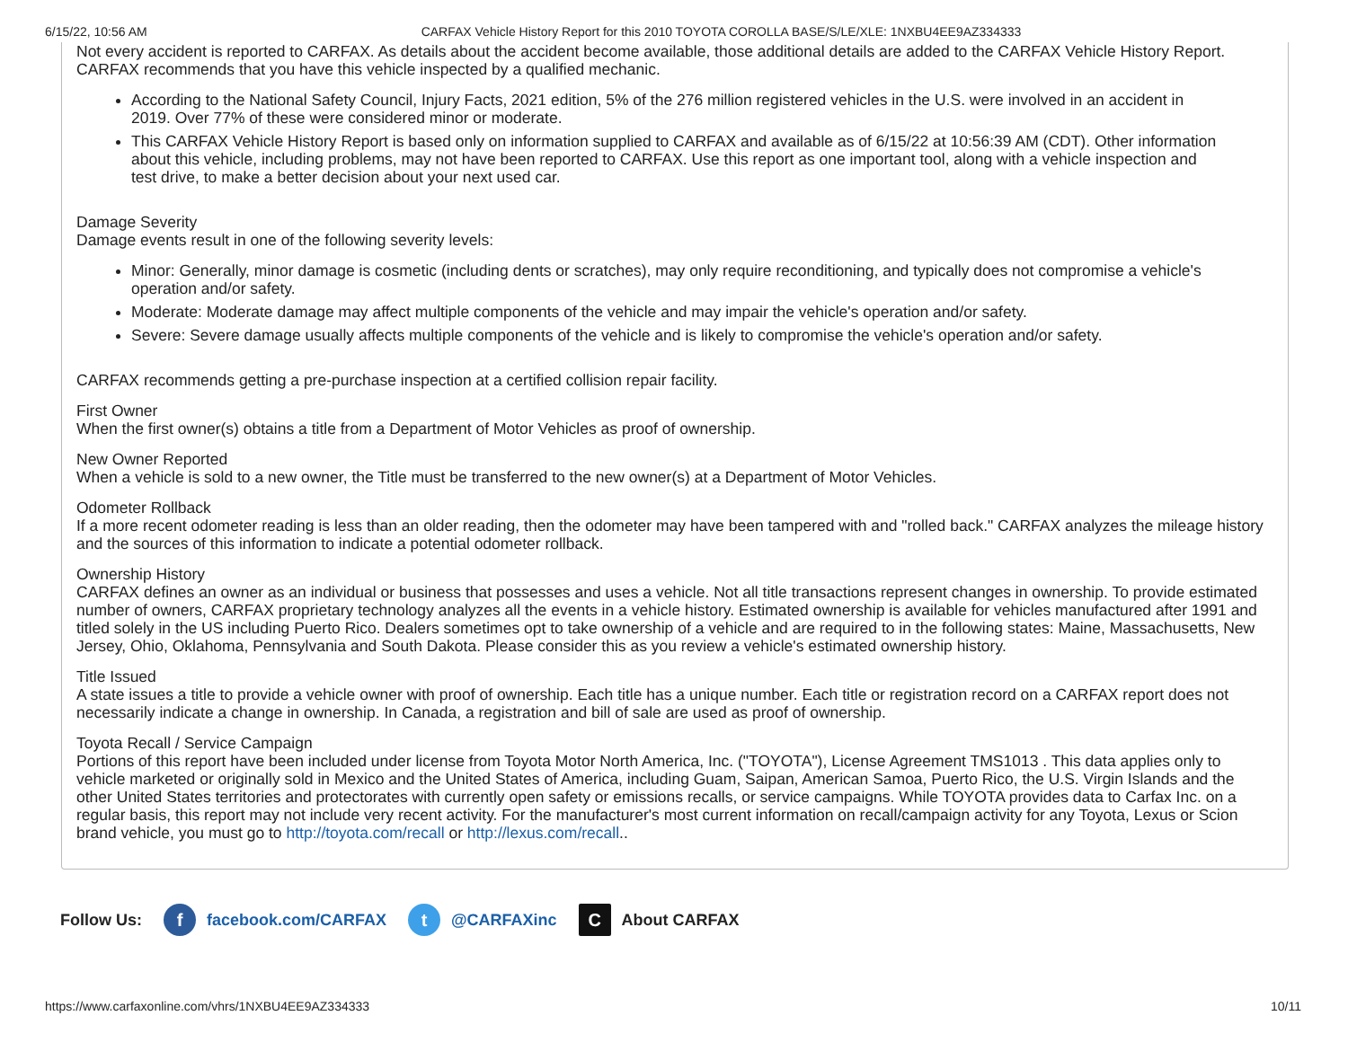6/15/22, 10:56 AM CARFAX Vehicle History Report for this 2010 TOYOTA COROLLA BASE/S/LE/XLE: 1NXBU4EE9AZ334333
Not every accident is reported to CARFAX. As details about the accident become available, those additional details are added to the CARFAX Vehicle History Report. CARFAX recommends that you have this vehicle inspected by a qualified mechanic.
According to the National Safety Council, Injury Facts, 2021 edition, 5% of the 276 million registered vehicles in the U.S. were involved in an accident in 2019. Over 77% of these were considered minor or moderate.
This CARFAX Vehicle History Report is based only on information supplied to CARFAX and available as of 6/15/22 at 10:56:39 AM (CDT). Other information about this vehicle, including problems, may not have been reported to CARFAX. Use this report as one important tool, along with a vehicle inspection and test drive, to make a better decision about your next used car.
Damage Severity
Damage events result in one of the following severity levels:
Minor: Generally, minor damage is cosmetic (including dents or scratches), may only require reconditioning, and typically does not compromise a vehicle's operation and/or safety.
Moderate: Moderate damage may affect multiple components of the vehicle and may impair the vehicle's operation and/or safety.
Severe: Severe damage usually affects multiple components of the vehicle and is likely to compromise the vehicle's operation and/or safety.
CARFAX recommends getting a pre-purchase inspection at a certified collision repair facility.
First Owner
When the first owner(s) obtains a title from a Department of Motor Vehicles as proof of ownership.
New Owner Reported
When a vehicle is sold to a new owner, the Title must be transferred to the new owner(s) at a Department of Motor Vehicles.
Odometer Rollback
If a more recent odometer reading is less than an older reading, then the odometer may have been tampered with and "rolled back." CARFAX analyzes the mileage history and the sources of this information to indicate a potential odometer rollback.
Ownership History
CARFAX defines an owner as an individual or business that possesses and uses a vehicle. Not all title transactions represent changes in ownership. To provide estimated number of owners, CARFAX proprietary technology analyzes all the events in a vehicle history. Estimated ownership is available for vehicles manufactured after 1991 and titled solely in the US including Puerto Rico. Dealers sometimes opt to take ownership of a vehicle and are required to in the following states: Maine, Massachusetts, New Jersey, Ohio, Oklahoma, Pennsylvania and South Dakota. Please consider this as you review a vehicle's estimated ownership history.
Title Issued
A state issues a title to provide a vehicle owner with proof of ownership. Each title has a unique number. Each title or registration record on a CARFAX report does not necessarily indicate a change in ownership. In Canada, a registration and bill of sale are used as proof of ownership.
Toyota Recall / Service Campaign
Portions of this report have been included under license from Toyota Motor North America, Inc. ("TOYOTA"), License Agreement TMS1013 . This data applies only to vehicle marketed or originally sold in Mexico and the United States of America, including Guam, Saipan, American Samoa, Puerto Rico, the U.S. Virgin Islands and the other United States territories and protectorates with currently open safety or emissions recalls, or service campaigns. While TOYOTA provides data to Carfax Inc. on a regular basis, this report may not include very recent activity. For the manufacturer's most current information on recall/campaign activity for any Toyota, Lexus or Scion brand vehicle, you must go to http://toyota.com/recall or http://lexus.com/recall..
Follow Us: f facebook.com/CARFAX t @CARFAXinc C About CARFAX
https://www.carfaxonline.com/vhrs/1NXBU4EE9AZ334333 10/11